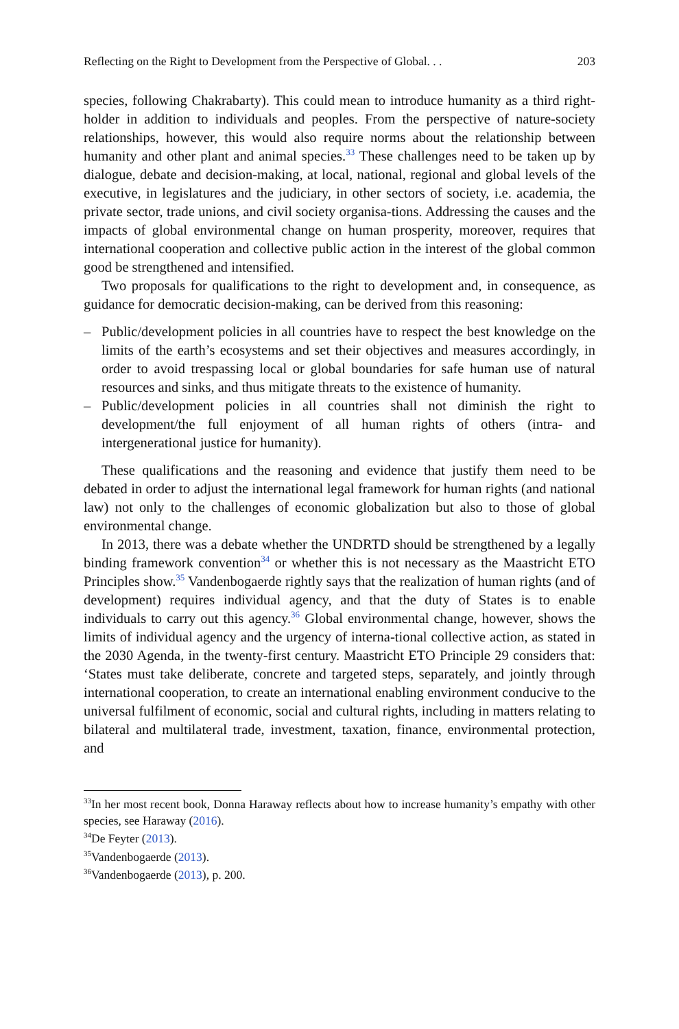Reflecting on the Right to Development from the Perspective of Global. . . 203
species, following Chakrabarty). This could mean to introduce humanity as a third right-holder in addition to individuals and peoples. From the perspective of nature-society relationships, however, this would also require norms about the relationship between humanity and other plant and animal species.<sup>33</sup> These challenges need to be taken up by dialogue, debate and decision-making, at local, national, regional and global levels of the executive, in legislatures and the judiciary, in other sectors of society, i.e. academia, the private sector, trade unions, and civil society organisa-tions. Addressing the causes and the impacts of global environmental change on human prosperity, moreover, requires that international cooperation and collective public action in the interest of the global common good be strengthened and intensified.
Two proposals for qualifications to the right to development and, in consequence, as guidance for democratic decision-making, can be derived from this reasoning:
– Public/development policies in all countries have to respect the best knowledge on the limits of the earth’s ecosystems and set their objectives and measures accordingly, in order to avoid trespassing local or global boundaries for safe human use of natural resources and sinks, and thus mitigate threats to the existence of humanity.
– Public/development policies in all countries shall not diminish the right to development/the full enjoyment of all human rights of others (intra- and intergenerational justice for humanity).
These qualifications and the reasoning and evidence that justify them need to be debated in order to adjust the international legal framework for human rights (and national law) not only to the challenges of economic globalization but also to those of global environmental change.
In 2013, there was a debate whether the UNDRTD should be strengthened by a legally binding framework convention<sup>34</sup> or whether this is not necessary as the Maastricht ETO Principles show.<sup>35</sup> Vandenbogaerde rightly says that the realization of human rights (and of development) requires individual agency, and that the duty of States is to enable individuals to carry out this agency.<sup>36</sup> Global environmental change, however, shows the limits of individual agency and the urgency of interna-tional collective action, as stated in the 2030 Agenda, in the twenty-first century. Maastricht ETO Principle 29 considers that: ‘States must take deliberate, concrete and targeted steps, separately, and jointly through international cooperation, to create an international enabling environment conducive to the universal fulfilment of economic, social and cultural rights, including in matters relating to bilateral and multilateral trade, investment, taxation, finance, environmental protection, and
<sup>33</sup> In her most recent book, Donna Haraway reflects about how to increase humanity’s empathy with other species, see Haraway (2016).
<sup>34</sup> De Feyter (2013).
<sup>35</sup> Vandenbogaerde (2013).
<sup>36</sup> Vandenbogaerde (2013), p. 200.